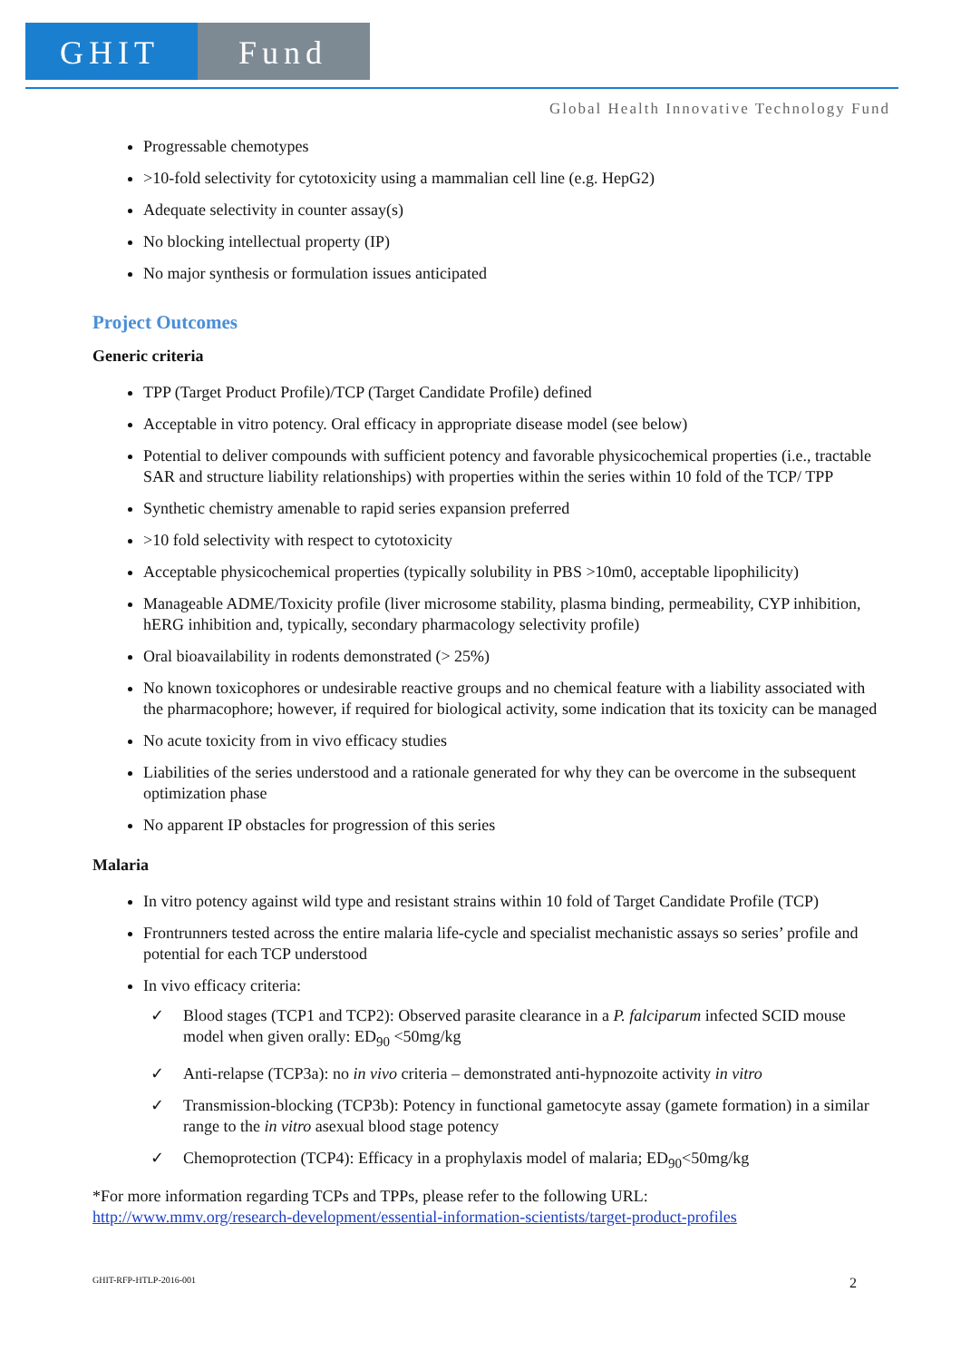GHIT Fund
Global Health Innovative Technology Fund
Progressable chemotypes
>10-fold selectivity for cytotoxicity using a mammalian cell line (e.g. HepG2)
Adequate selectivity in counter assay(s)
No blocking intellectual property (IP)
No major synthesis or formulation issues anticipated
Project Outcomes
Generic criteria
TPP (Target Product Profile)/TCP (Target Candidate Profile) defined
Acceptable in vitro potency. Oral efficacy in appropriate disease model (see below)
Potential to deliver compounds with sufficient potency and favorable physicochemical properties (i.e., tractable SAR and structure liability relationships) with properties within the series within 10 fold of the TCP/ TPP
Synthetic chemistry amenable to rapid series expansion preferred
>10 fold selectivity with respect to cytotoxicity
Acceptable physicochemical properties (typically solubility in PBS >10m0, acceptable lipophilicity)
Manageable ADME/Toxicity profile (liver microsome stability, plasma binding, permeability, CYP inhibition, hERG inhibition and, typically, secondary pharmacology selectivity profile)
Oral bioavailability in rodents demonstrated (> 25%)
No known toxicophores or undesirable reactive groups and no chemical feature with a liability associated with the pharmacophore; however, if required for biological activity, some indication that its toxicity can be managed
No acute toxicity from in vivo efficacy studies
Liabilities of the series understood and a rationale generated for why they can be overcome in the subsequent optimization phase
No apparent IP obstacles for progression of this series
Malaria
In vitro potency against wild type and resistant strains within 10 fold of Target Candidate Profile (TCP)
Frontrunners tested across the entire malaria life-cycle and specialist mechanistic assays so series’ profile and potential for each TCP understood
In vivo efficacy criteria:
✓ Blood stages (TCP1 and TCP2): Observed parasite clearance in a P. falciparum infected SCID mouse model when given orally: ED<sub>90</sub> <50mg/kg
✓ Anti-relapse (TCP3a): no in vivo criteria – demonstrated anti-hypnozoite activity in vitro
✓ Transmission-blocking (TCP3b): Potency in functional gametocyte assay (gamete formation) in a similar range to the in vitro asexual blood stage potency
✓ Chemoprotection (TCP4): Efficacy in a prophylaxis model of malaria; ED<sub>90</sub><50mg/kg
*For more information regarding TCPs and TPPs, please refer to the following URL:
http://www.mmv.org/research-development/essential-information-scientists/target-product-profiles
GHIT-RFP-HTLP-2016-001 2